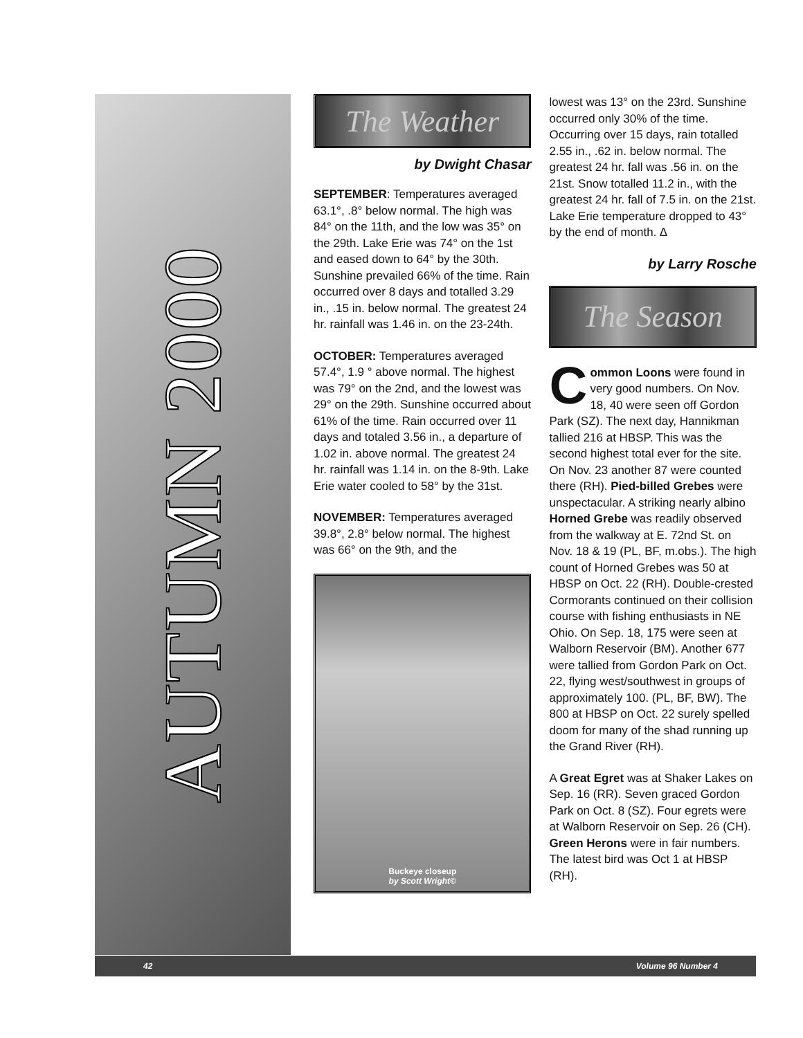AUTUMN 2000
The Weather
by Dwight Chasar
SEPTEMBER: Temperatures averaged 63.1°, .8° below normal. The high was 84° on the 11th, and the low was 35° on the 29th. Lake Erie was 74° on the 1st and eased down to 64° by the 30th. Sunshine prevailed 66% of the time. Rain occurred over 8 days and totalled 3.29 in., .15 in. below normal. The greatest 24 hr. rainfall was 1.46 in. on the 23-24th.
OCTOBER: Temperatures averaged 57.4°, 1.9 ° above normal. The highest was 79° on the 2nd, and the lowest was 29° on the 29th. Sunshine occurred about 61% of the time. Rain occurred over 11 days and totaled 3.56 in., a departure of 1.02 in. above normal. The greatest 24 hr. rainfall was 1.14 in. on the 8-9th. Lake Erie water cooled to 58° by the 31st.
NOVEMBER: Temperatures averaged 39.8°, 2.8° below normal. The highest was 66° on the 9th, and the
Buckeye closeup
by Scott Wright©
lowest was 13° on the 23rd. Sunshine occurred only 30% of the time. Occurring over 15 days, rain totalled 2.55 in., .62 in. below normal. The greatest 24 hr. fall was .56 in. on the 21st. Snow totalled 11.2 in., with the greatest 24 hr. fall of 7.5 in. on the 21st. Lake Erie temperature dropped to 43° by the end of month. ∆
by Larry Rosche
The Season
Common Loons were found in very good numbers. On Nov. 18, 40 were seen off Gordon Park (SZ). The next day, Hannikman tallied 216 at HBSP. This was the second highest total ever for the site. On Nov. 23 another 87 were counted there (RH). Pied-billed Grebes were unspectacular. A striking nearly albino Horned Grebe was readily observed from the walkway at E. 72nd St. on Nov. 18 & 19 (PL, BF, m.obs.). The high count of Horned Grebes was 50 at HBSP on Oct. 22 (RH). Double-crested Cormorants continued on their collision course with fishing enthusiasts in NE Ohio. On Sep. 18, 175 were seen at Walborn Reservoir (BM). Another 677 were tallied from Gordon Park on Oct. 22, flying west/southwest in groups of approximately 100. (PL, BF, BW). The 800 at HBSP on Oct. 22 surely spelled doom for many of the shad running up the Grand River (RH).
A Great Egret was at Shaker Lakes on Sep. 16 (RR). Seven graced Gordon Park on Oct. 8 (SZ). Four egrets were at Walborn Reservoir on Sep. 26 (CH). Green Herons were in fair numbers. The latest bird was Oct 1 at HBSP (RH).
42 Volume 96 Number 4